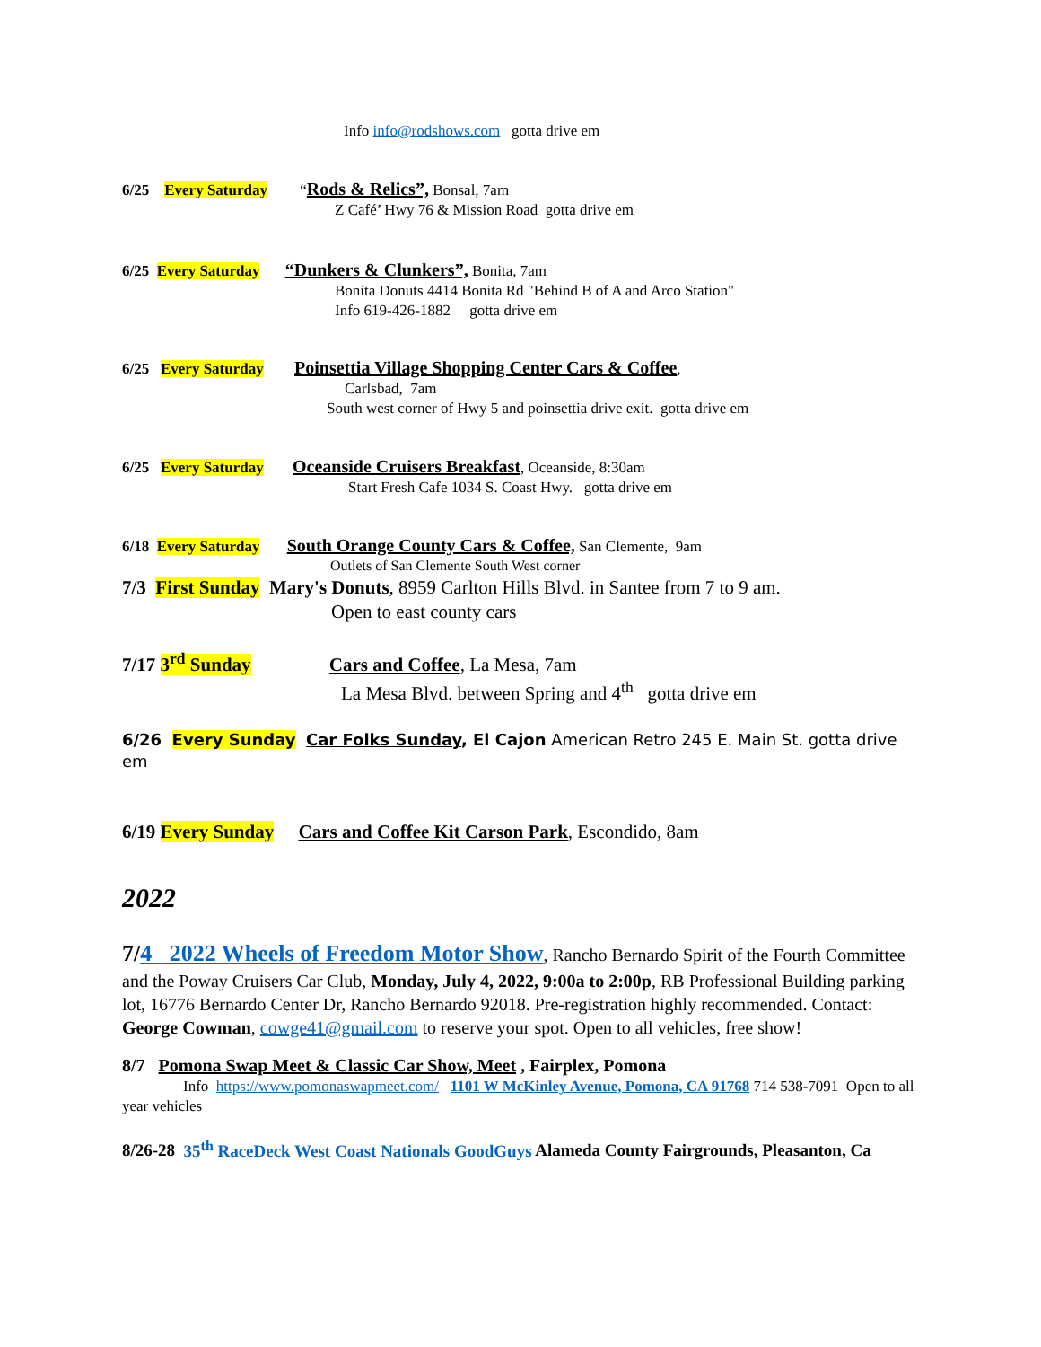Info info@rodshows.com gotta drive em
6/25 Every Saturday “Rods & Relics”, Bonsal, 7am
Z Café’ Hwy 76 & Mission Road gotta drive em
6/25 Every Saturday “Dunkers & Clunkers”, Bonita, 7am
Bonita Donuts 4414 Bonita Rd "Behind B of A and Arco Station"
Info 619-426-1882 gotta drive em
6/25 Every Saturday Poinsettia Village Shopping Center Cars & Coffee,
Carlsbad, 7am
South west corner of Hwy 5 and poinsettia drive exit. gotta drive em
6/25 Every Saturday Oceanside Cruisers Breakfast, Oceanside, 8:30am
Start Fresh Cafe 1034 S. Coast Hwy. gotta drive em
6/18 Every Saturday South Orange County Cars & Coffee, San Clemente, 9am
Outlets of San Clemente South West corner
7/3 First Sunday Mary's Donuts, 8959 Carlton Hills Blvd. in Santee from 7 to 9 am.
Open to east county cars
7/17 3<sup>rd</sup> Sunday Cars and Coffee, La Mesa, 7am
La Mesa Blvd. between Spring and 4<sup>th</sup> gotta drive em
6/26 Every Sunday Car Folks Sunday, El Cajon American Retro 245 E. Main St. gotta drive em
6/19 Every Sunday Cars and Coffee Kit Carson Park, Escondido, 8am
2022
7/4 2022 Wheels of Freedom Motor Show, Rancho Bernardo Spirit of the Fourth Committee and the Poway Cruisers Car Club, Monday, July 4, 2022, 9:00a to 2:00p, RB Professional Building parking lot, 16776 Bernardo Center Dr, Rancho Bernardo 92018. Pre-registration highly recommended. Contact: George Cowman, cowge41@gmail.com to reserve your spot. Open to all vehicles, free show!
8/7 Pomona Swap Meet & Classic Car Show, Meet , Fairplex, Pomona
Info https://www.pomonaswapmeet.com/ 1101 W McKinley Avenue, Pomona, CA 91768 714 538-7091 Open to all year vehicles
8/26-28 35<sup>th</sup> RaceDeck West Coast Nationals GoodGuys Alameda County Fairgrounds, Pleasanton, Ca